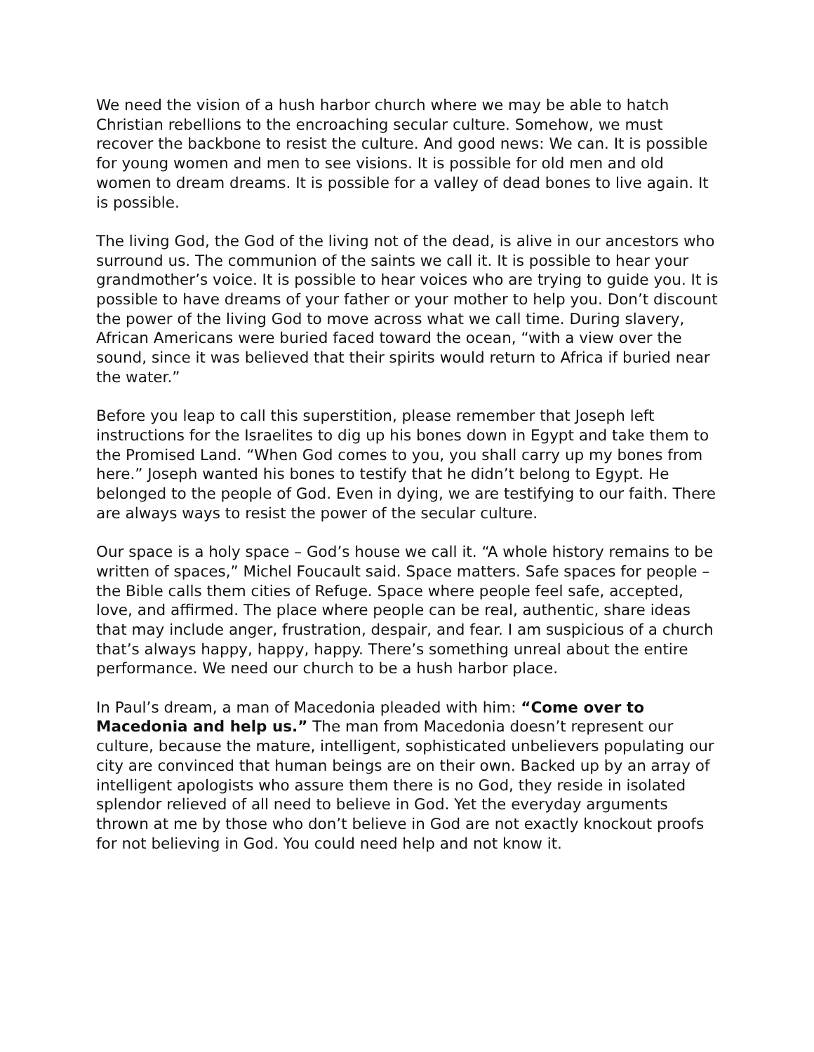We need the vision of a hush harbor church where we may be able to hatch Christian rebellions to the encroaching secular culture. Somehow, we must recover the backbone to resist the culture. And good news: We can. It is possible for young women and men to see visions. It is possible for old men and old women to dream dreams. It is possible for a valley of dead bones to live again. It is possible.
The living God, the God of the living not of the dead, is alive in our ancestors who surround us. The communion of the saints we call it. It is possible to hear your grandmother’s voice. It is possible to hear voices who are trying to guide you. It is possible to have dreams of your father or your mother to help you. Don’t discount the power of the living God to move across what we call time. During slavery, African Americans were buried faced toward the ocean, “with a view over the sound, since it was believed that their spirits would return to Africa if buried near the water.”
Before you leap to call this superstition, please remember that Joseph left instructions for the Israelites to dig up his bones down in Egypt and take them to the Promised Land. “When God comes to you, you shall carry up my bones from here.” Joseph wanted his bones to testify that he didn’t belong to Egypt. He belonged to the people of God. Even in dying, we are testifying to our faith. There are always ways to resist the power of the secular culture.
Our space is a holy space – God’s house we call it. “A whole history remains to be written of spaces,” Michel Foucault said. Space matters. Safe spaces for people – the Bible calls them cities of Refuge. Space where people feel safe, accepted, love, and affirmed. The place where people can be real, authentic, share ideas that may include anger, frustration, despair, and fear. I am suspicious of a church that’s always happy, happy, happy. There’s something unreal about the entire performance. We need our church to be a hush harbor place.
In Paul’s dream, a man of Macedonia pleaded with him: “Come over to Macedonia and help us.” The man from Macedonia doesn’t represent our culture, because the mature, intelligent, sophisticated unbelievers populating our city are convinced that human beings are on their own. Backed up by an array of intelligent apologists who assure them there is no God, they reside in isolated splendor relieved of all need to believe in God. Yet the everyday arguments thrown at me by those who don’t believe in God are not exactly knockout proofs for not believing in God. You could need help and not know it.